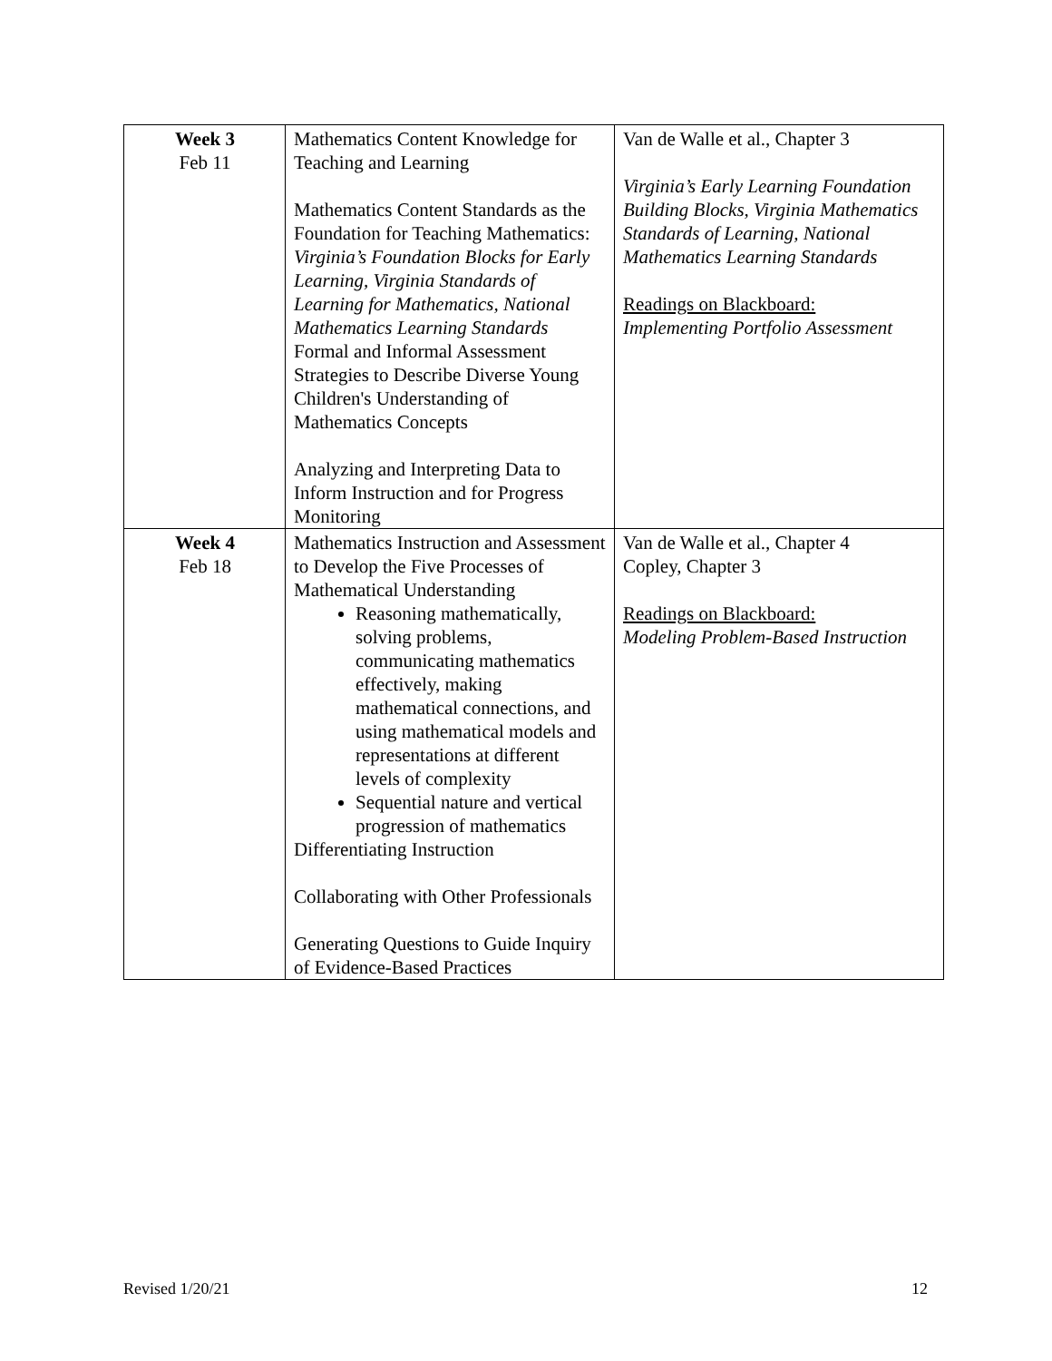| Week 3 Feb 11 | Mathematics Content Knowledge for Teaching and Learning Mathematics Content Standards as the Foundation for Teaching Mathematics: Virginia’s Foundation Blocks for Early Learning, Virginia Standards of Learning for Mathematics, National Mathematics Learning Standards Formal and Informal Assessment Strategies to Describe Diverse Young Children's Understanding of Mathematics Concepts Analyzing and Interpreting Data to Inform Instruction and for Progress Monitoring | Van de Walle et al., Chapter 3 Virginia’s Early Learning Foundation Building Blocks, Virginia Mathematics Standards of Learning, National Mathematics Learning Standards Readings on Blackboard: Implementing Portfolio Assessment |
| Week 4 Feb 18 | Mathematics Instruction and Assessment to Develop the Five Processes of Mathematical Understanding Reasoning mathematically, solving problems, communicating mathematics effectively, making mathematical connections, and using mathematical models and representations at different levels of complexity Sequential nature and vertical progression of mathematics Differentiating Instruction Collaborating with Other Professionals Generating Questions to Guide Inquiry of Evidence-Based Practices | Van de Walle et al., Chapter 4 Copley, Chapter 3 Readings on Blackboard: Modeling Problem-Based Instruction |
Revised 1/20/21 12